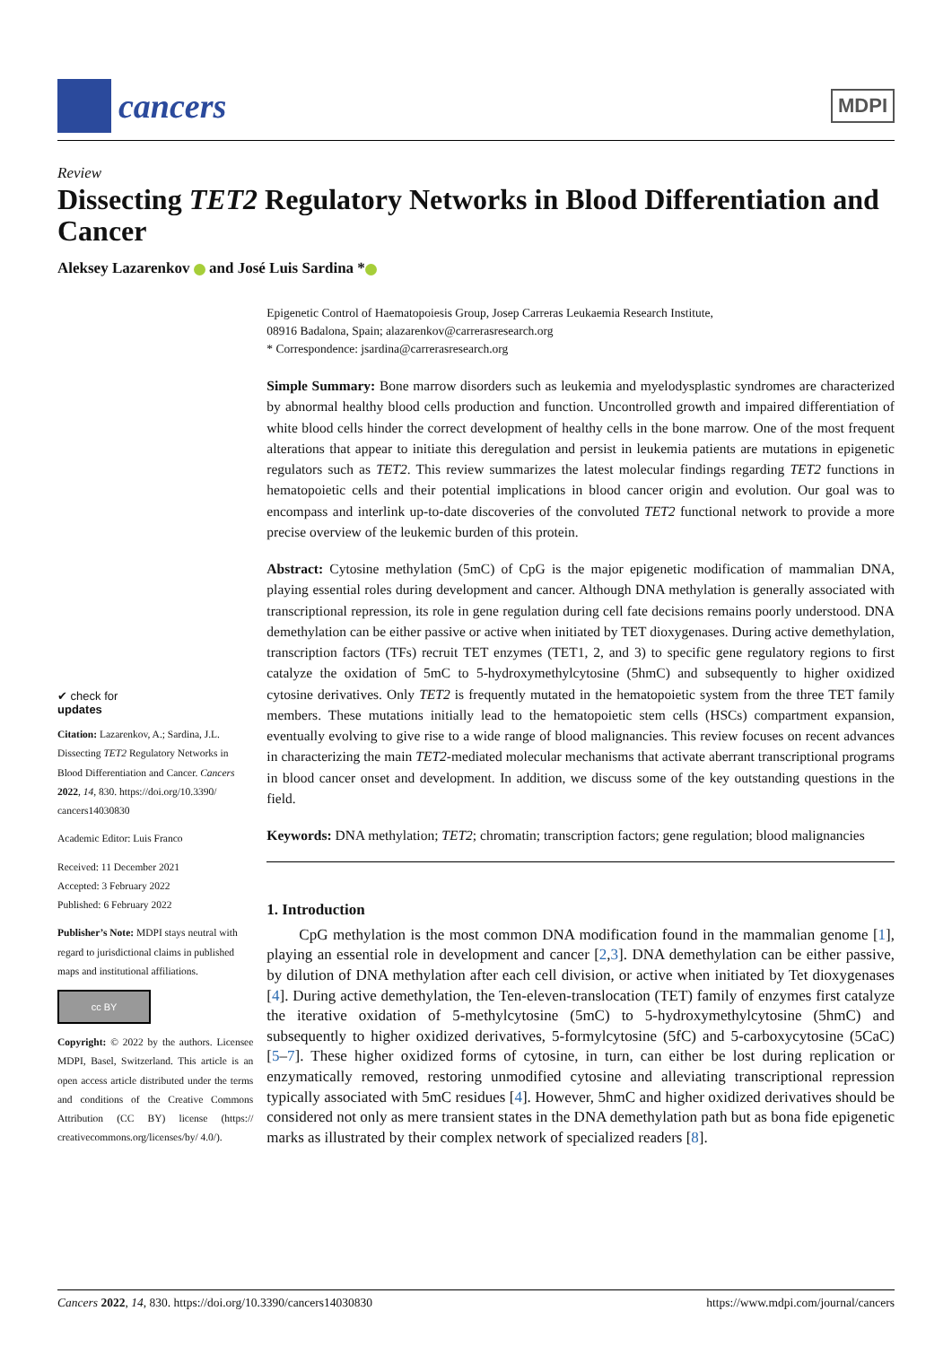cancers
MDPI
Review
Dissecting TET2 Regulatory Networks in Blood Differentiation and Cancer
Aleksey Lazarenkov and José Luis Sardina *
✔ check for
updates
Citation: Lazarenkov, A.; Sardina, J.L. Dissecting TET2 Regulatory Networks in Blood Differentiation and Cancer. Cancers 2022, 14, 830. https://doi.org/10.3390/ cancers14030830
Academic Editor: Luis Franco
Received: 11 December 2021
Accepted: 3 February 2022
Published: 6 February 2022
Publisher’s Note: MDPI stays neutral with regard to jurisdictional claims in published maps and institutional affiliations.
cc BY
Copyright: © 2022 by the authors. Licensee MDPI, Basel, Switzerland. This article is an open access article distributed under the terms and conditions of the Creative Commons Attribution (CC BY) license (https:// creativecommons.org/licenses/by/ 4.0/).
Epigenetic Control of Haematopoiesis Group, Josep Carreras Leukaemia Research Institute,
08916 Badalona, Spain; alazarenkov@carrerasresearch.org
* Correspondence: jsardina@carrerasresearch.org
Simple Summary: Bone marrow disorders such as leukemia and myelodysplastic syndromes are characterized by abnormal healthy blood cells production and function. Uncontrolled growth and impaired differentiation of white blood cells hinder the correct development of healthy cells in the bone marrow. One of the most frequent alterations that appear to initiate this deregulation and persist in leukemia patients are mutations in epigenetic regulators such as TET2. This review summarizes the latest molecular findings regarding TET2 functions in hematopoietic cells and their potential implications in blood cancer origin and evolution. Our goal was to encompass and interlink up-to-date discoveries of the convoluted TET2 functional network to provide a more precise overview of the leukemic burden of this protein.
Abstract: Cytosine methylation (5mC) of CpG is the major epigenetic modification of mammalian DNA, playing essential roles during development and cancer. Although DNA methylation is generally associated with transcriptional repression, its role in gene regulation during cell fate decisions remains poorly understood. DNA demethylation can be either passive or active when initiated by TET dioxygenases. During active demethylation, transcription factors (TFs) recruit TET enzymes (TET1, 2, and 3) to specific gene regulatory regions to first catalyze the oxidation of 5mC to 5-hydroxymethylcytosine (5hmC) and subsequently to higher oxidized cytosine derivatives. Only TET2 is frequently mutated in the hematopoietic system from the three TET family members. These mutations initially lead to the hematopoietic stem cells (HSCs) compartment expansion, eventually evolving to give rise to a wide range of blood malignancies. This review focuses on recent advances in characterizing the main TET2-mediated molecular mechanisms that activate aberrant transcriptional programs in blood cancer onset and development. In addition, we discuss some of the key outstanding questions in the field.
Keywords: DNA methylation; TET2; chromatin; transcription factors; gene regulation; blood malignancies
1. Introduction
CpG methylation is the most common DNA modification found in the mammalian genome [1], playing an essential role in development and cancer [2,3]. DNA demethylation can be either passive, by dilution of DNA methylation after each cell division, or active when initiated by Tet dioxygenases [4]. During active demethylation, the Ten-eleven-translocation (TET) family of enzymes first catalyze the iterative oxidation of 5-methylcytosine (5mC) to 5-hydroxymethylcytosine (5hmC) and subsequently to higher oxidized derivatives, 5-formylcytosine (5fC) and 5-carboxycytosine (5CaC) [5–7]. These higher oxidized forms of cytosine, in turn, can either be lost during replication or enzymatically removed, restoring unmodified cytosine and alleviating transcriptional repression typically associated with 5mC residues [4]. However, 5hmC and higher oxidized derivatives should be considered not only as mere transient states in the DNA demethylation path but as bona fide epigenetic marks as illustrated by their complex network of specialized readers [8].
Cancers 2022, 14, 830. https://doi.org/10.3390/cancers14030830 https://www.mdpi.com/journal/cancers